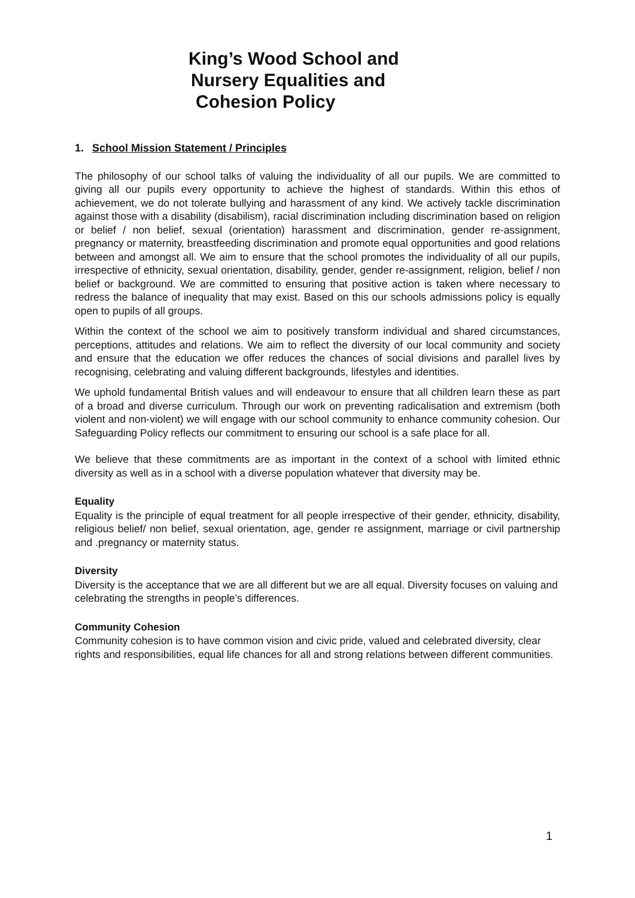King’s Wood School and
Nursery Equalities and
Cohesion Policy
1. School Mission Statement / Principles
The philosophy of our school talks of valuing the individuality of all our pupils. We are committed to giving all our pupils every opportunity to achieve the highest of standards. Within this ethos of achievement, we do not tolerate bullying and harassment of any kind. We actively tackle discrimination against those with a disability (disabilism), racial discrimination including discrimination based on religion or belief / non belief, sexual (orientation) harassment and discrimination, gender re-assignment, pregnancy or maternity, breastfeeding discrimination and promote equal opportunities and good relations between and amongst all. We aim to ensure that the school promotes the individuality of all our pupils, irrespective of ethnicity, sexual orientation, disability, gender, gender re-assignment, religion, belief / non belief or background. We are committed to ensuring that positive action is taken where necessary to redress the balance of inequality that may exist. Based on this our schools admissions policy is equally open to pupils of all groups.
Within the context of the school we aim to positively transform individual and shared circumstances, perceptions, attitudes and relations. We aim to reflect the diversity of our local community and society and ensure that the education we offer reduces the chances of social divisions and parallel lives by recognising, celebrating and valuing different backgrounds, lifestyles and identities.
We uphold fundamental British values and will endeavour to ensure that all children learn these as part of a broad and diverse curriculum. Through our work on preventing radicalisation and extremism (both violent and non-violent) we will engage with our school community to enhance community cohesion. Our Safeguarding Policy reflects our commitment to ensuring our school is a safe place for all.
We believe that these commitments are as important in the context of a school with limited ethnic diversity as well as in a school with a diverse population whatever that diversity may be.
Equality
Equality is the principle of equal treatment for all people irrespective of their gender, ethnicity, disability, religious belief/ non belief, sexual orientation, age, gender re assignment, marriage or civil partnership and .pregnancy or maternity status.
Diversity
Diversity is the acceptance that we are all different but we are all equal. Diversity focuses on valuing and celebrating the strengths in people’s differences.
Community Cohesion
Community cohesion is to have common vision and civic pride, valued and celebrated diversity, clear rights and responsibilities, equal life chances for all and strong relations between different communities.
1